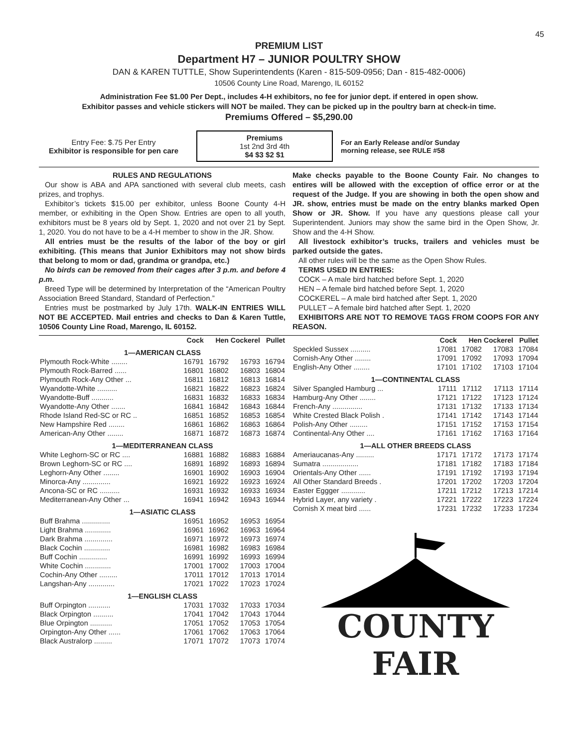45
PREMIUM LIST
Department H7 – JUNIOR POULTRY SHOW
DAN & KAREN TUTTLE, Show Superintendents (Karen - 815-509-0956; Dan - 815-482-0006)
10506 County Line Road, Marengo, IL 60152
Administration Fee $1.00 Per Dept., includes 4-H exhibitors, no fee for junior dept. if entered in open show.
Exhibitor passes and vehicle stickers will NOT be mailed. They can be picked up in the poultry barn at check-in time.
Premiums Offered – $5,290.00
Entry Fee: $.75 Per Entry
Exhibitor is responsible for pen care
Premiums
1st 2nd 3rd 4th
$4 $3 $2 $1
For an Early Release and/or Sunday
morning release, see RULE #58
RULES AND REGULATIONS
Our show is ABA and APA sanctioned with several club meets, cash prizes, and trophys.
Exhibitor’s tickets $15.00 per exhibitor, unless Boone County 4-H member, or exhibiting in the Open Show. Entries are open to all youth, exhibitors must be 8 years old by Sept. 1, 2020 and not over 21 by Sept. 1, 2020. You do not have to be a 4-H member to show in the JR. Show.
All entries must be the results of the labor of the boy or girl exhibiting. (This means that Junior Exhibitors may not show birds that belong to mom or dad, grandma or grandpa, etc.)
No birds can be removed from their cages after 3 p.m. and before 4 p.m.
Breed Type will be determined by Interpretation of the “American Poultry Association Breed Standard, Standard of Perfection.”
Entries must be postmarked by July 17th. WALK-IN ENTRIES WILL NOT BE ACCEPTED. Mail entries and checks to Dan & Karen Tuttle, 10506 County Line Road, Marengo, IL 60152.
Make checks payable to the Boone County Fair. No changes to entires will be allowed with the exception of office error or at the request of the Judge. If you are showing in both the open show and JR. show, entries must be made on the entry blanks marked Open Show or JR. Show. If you have any questions please call your Superintendent. Juniors may show the same bird in the Open Show, Jr. Show and the 4-H Show.
All livestock exhibitor’s trucks, trailers and vehicles must be parked outside the gates.
All other rules will be the same as the Open Show Rules.
TERMS USED IN ENTRIES:
COCK – A male bird hatched before Sept. 1, 2020
HEN – A female bird hatched before Sept. 1, 2020
COCKEREL – A male bird hatched after Sept. 1, 2020
PULLET – A female bird hatched after Sept. 1, 2020
EXHIBITORS ARE NOT TO REMOVE TAGS FROM COOPS FOR ANY REASON.
| | Cock | Hen | Cockerel | Pullet |
| --- | --- | --- | --- | --- |
| 1—AMERICAN CLASS | | | | |
| Plymouth Rock-White ........ | 16791 | 16792 | 16793 | 16794 |
| Plymouth Rock-Barred ...... | 16801 | 16802 | 16803 | 16804 |
| Plymouth Rock-Any Other ... | 16811 | 16812 | 16813 | 16814 |
| Wyandotte-White .......... | 16821 | 16822 | 16823 | 16824 |
| Wyandotte-Buff ........... | 16831 | 16832 | 16833 | 16834 |
| Wyandotte-Any Other ....... | 16841 | 16842 | 16843 | 16844 |
| Rhode Island Red-SC or RC .. | 16851 | 16852 | 16853 | 16854 |
| New Hampshire Red ........ | 16861 | 16862 | 16863 | 16864 |
| American-Any Other ........ | 16871 | 16872 | 16873 | 16874 |
| 1—MEDITERRANEAN CLASS | | | | |
| White Leghorn-SC or RC .... | 16881 | 16882 | 16883 | 16884 |
| Brown Leghorn-SC or RC .... | 16891 | 16892 | 16893 | 16894 |
| Leghorn-Any Other ........ | 16901 | 16902 | 16903 | 16904 |
| Minorca-Any .............. | 16921 | 16922 | 16923 | 16924 |
| Ancona-SC or RC .......... | 16931 | 16932 | 16933 | 16934 |
| Mediterranean-Any Other ... | 16941 | 16942 | 16943 | 16944 |
| 1—ASIATIC CLASS | | | | |
| Buff Brahma .............. | 16951 | 16952 | 16953 | 16954 |
| Light Brahma ............. | 16961 | 16962 | 16963 | 16964 |
| Dark Brahma .............. | 16971 | 16972 | 16973 | 16974 |
| Black Cochin ............. | 16981 | 16982 | 16983 | 16984 |
| Buff Cochin .............. | 16991 | 16992 | 16993 | 16994 |
| White Cochin ............. | 17001 | 17002 | 17003 | 17004 |
| Cochin-Any Other ......... | 17011 | 17012 | 17013 | 17014 |
| Langshan-Any ............. | 17021 | 17022 | 17023 | 17024 |
| 1—ENGLISH CLASS | | | | |
| Buff Orpington ........... | 17031 | 17032 | 17033 | 17034 |
| Black Orpington .......... | 17041 | 17042 | 17043 | 17044 |
| Blue Orpington ........... | 17051 | 17052 | 17053 | 17054 |
| Orpington-Any Other ...... | 17061 | 17062 | 17063 | 17064 |
| Black Australorp ......... | 17071 | 17072 | 17073 | 17074 |
| | Cock | Hen | Cockerel | Pullet |
| --- | --- | --- | --- | --- |
| Speckled Sussex .......... | 17081 | 17082 | 17083 | 17084 |
| Cornish-Any Other ........ | 17091 | 17092 | 17093 | 17094 |
| English-Any Other ........ | 17101 | 17102 | 17103 | 17104 |
| 1—CONTINENTAL CLASS | | | | |
| Silver Spangled Hamburg ... | 17111 | 17112 | 17113 | 17114 |
| Hamburg-Any Other ........ | 17121 | 17122 | 17123 | 17124 |
| French-Any ............... | 17131 | 17132 | 17133 | 17134 |
| White Crested Black Polish . | 17141 | 17142 | 17143 | 17144 |
| Polish-Any Other ......... | 17151 | 17152 | 17153 | 17154 |
| Continental-Any Other .... | 17161 | 17162 | 17163 | 17164 |
| 1—ALL OTHER BREEDS CLASS | | | | |
| Ameriaucanas-Any ......... | 17171 | 17172 | 17173 | 17174 |
| Sumatra .................. | 17181 | 17182 | 17183 | 17184 |
| Orientals-Any Other ...... | 17191 | 17192 | 17193 | 17194 |
| All Other Standard Breeds . | 17201 | 17202 | 17203 | 17204 |
| Easter Eggger ............ | 17211 | 17212 | 17213 | 17214 |
| Hybrid Layer, any variety . | 17221 | 17222 | 17223 | 17224 |
| Cornish X meat bird ...... | 17231 | 17232 | 17233 | 17234 |
COUNTY FAIR